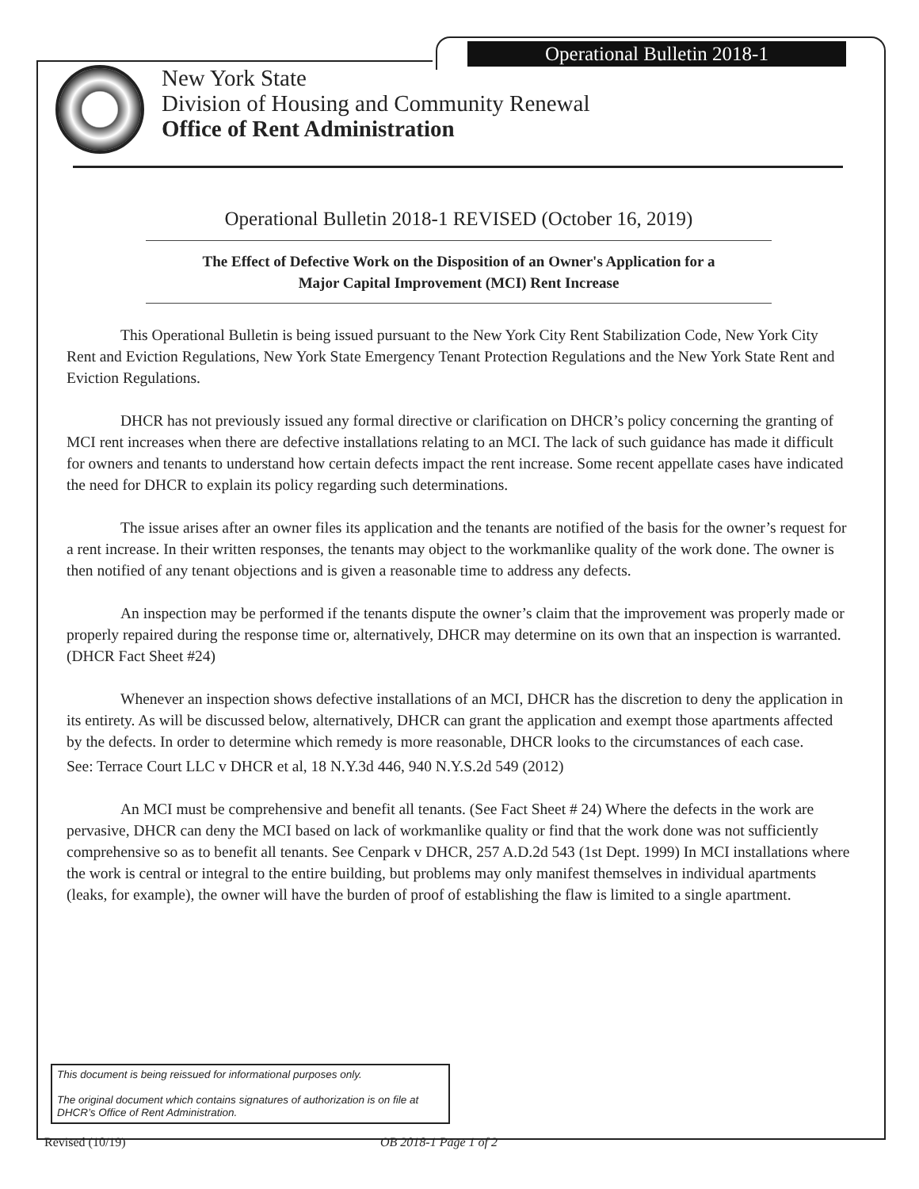Operational Bulletin 2018-1
New York State
Division of Housing and Community Renewal
Office of Rent Administration
Operational Bulletin 2018-1 REVISED (October 16, 2019)
The Effect of Defective Work on the Disposition of an Owner's Application for a
Major Capital Improvement (MCI) Rent Increase
This Operational Bulletin is being issued pursuant to the New York City Rent Stabilization Code, New York City Rent and Eviction Regulations, New York State Emergency Tenant Protection Regulations and the New York State Rent and Eviction Regulations.
DHCR has not previously issued any formal directive or clarification on DHCR’s policy concerning the granting of MCI rent increases when there are defective installations relating to an MCI. The lack of such guidance has made it difficult for owners and tenants to understand how certain defects impact the rent increase. Some recent appellate cases have indicated the need for DHCR to explain its policy regarding such determinations.
The issue arises after an owner files its application and the tenants are notified of the basis for the owner’s request for a rent increase. In their written responses, the tenants may object to the workmanlike quality of the work done. The owner is then notified of any tenant objections and is given a reasonable time to address any defects.
An inspection may be performed if the tenants dispute the owner’s claim that the improvement was properly made or properly repaired during the response time or, alternatively, DHCR may determine on its own that an inspection is warranted. (DHCR Fact Sheet #24)
Whenever an inspection shows defective installations of an MCI, DHCR has the discretion to deny the application in its entirety. As will be discussed below, alternatively, DHCR can grant the application and exempt those apartments affected by the defects. In order to determine which remedy is more reasonable, DHCR looks to the circumstances of each case.
See: Terrace Court LLC v DHCR et al, 18 N.Y.3d 446, 940 N.Y.S.2d 549 (2012)
An MCI must be comprehensive and benefit all tenants. (See Fact Sheet # 24) Where the defects in the work are pervasive, DHCR can deny the MCI based on lack of workmanlike quality or find that the work done was not sufficiently comprehensive so as to benefit all tenants. See Cenpark v DHCR, 257 A.D.2d 543 (1st Dept. 1999) In MCI installations where the work is central or integral to the entire building, but problems may only manifest themselves in individual apartments (leaks, for example), the owner will have the burden of proof of establishing the flaw is limited to a single apartment.
This document is being reissued for informational purposes only.
The original document which contains signatures of authorization is on file at DHCR’s Office of Rent Administration.
Revised (10/19) OB 2018-1 Page 1 of 2